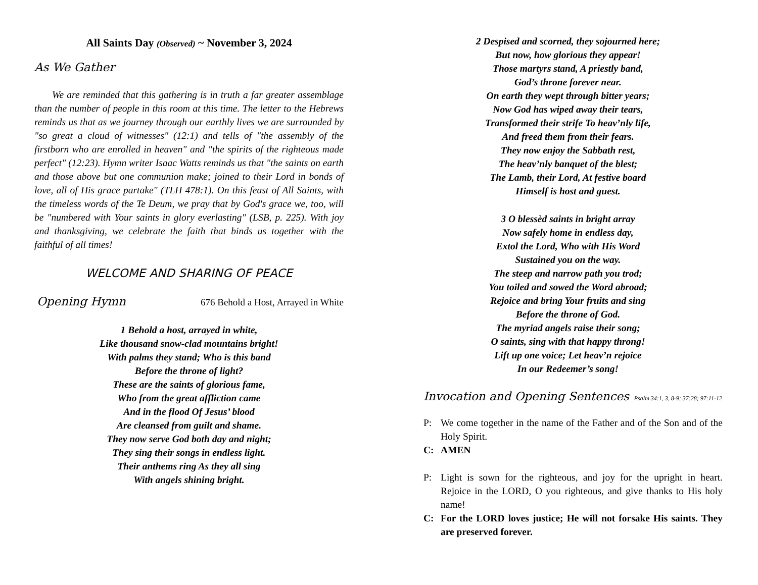All Saints Day (Observed) ~ November 3, 2024
As We Gather
We are reminded that this gathering is in truth a far greater assemblage than the number of people in this room at this time. The letter to the Hebrews reminds us that as we journey through our earthly lives we are surrounded by "so great a cloud of witnesses" (12:1) and tells of "the assembly of the firstborn who are enrolled in heaven" and "the spirits of the righteous made perfect" (12:23). Hymn writer Isaac Watts reminds us that "the saints on earth and those above but one communion make; joined to their Lord in bonds of love, all of His grace partake" (TLH 478:1). On this feast of All Saints, with the timeless words of the Te Deum, we pray that by God's grace we, too, will be "numbered with Your saints in glory everlasting" (LSB, p. 225). With joy and thanksgiving, we celebrate the faith that binds us together with the faithful of all times!
WELCOME AND SHARING OF PEACE
Opening Hymn 676 Behold a Host, Arrayed in White
1 Behold a host, arrayed in white,
Like thousand snow-clad mountains bright!
With palms they stand; Who is this band
Before the throne of light?
These are the saints of glorious fame,
Who from the great affliction came
And in the flood Of Jesus’ blood
Are cleansed from guilt and shame.
They now serve God both day and night;
They sing their songs in endless light.
Their anthems ring As they all sing
With angels shining bright.
2 Despised and scorned, they sojourned here;
But now, how glorious they appear!
Those martyrs stand, A priestly band,
God’s throne forever near.
On earth they wept through bitter years;
Now God has wiped away their tears,
Transformed their strife To heav’nly life,
And freed them from their fears.
They now enjoy the Sabbath rest,
The heav’nly banquet of the blest;
The Lamb, their Lord, At festive board
Himself is host and guest.
3 O blessèd saints in bright array
Now safely home in endless day,
Extol the Lord, Who with His Word
Sustained you on the way.
The steep and narrow path you trod;
You toiled and sowed the Word abroad;
Rejoice and bring Your fruits and sing
Before the throne of God.
The myriad angels raise their song;
O saints, sing with that happy throng!
Lift up one voice; Let heav’n rejoice
In our Redeemer’s song!
Invocation and Opening Sentences Psalm 34:1, 3, 8-9; 37:28; 97:11-12
P: We come together in the name of the Father and of the Son and of the Holy Spirit.
C: AMEN
P: Light is sown for the righteous, and joy for the upright in heart. Rejoice in the LORD, O you righteous, and give thanks to His holy name!
C: For the LORD loves justice; He will not forsake His saints. They are preserved forever.